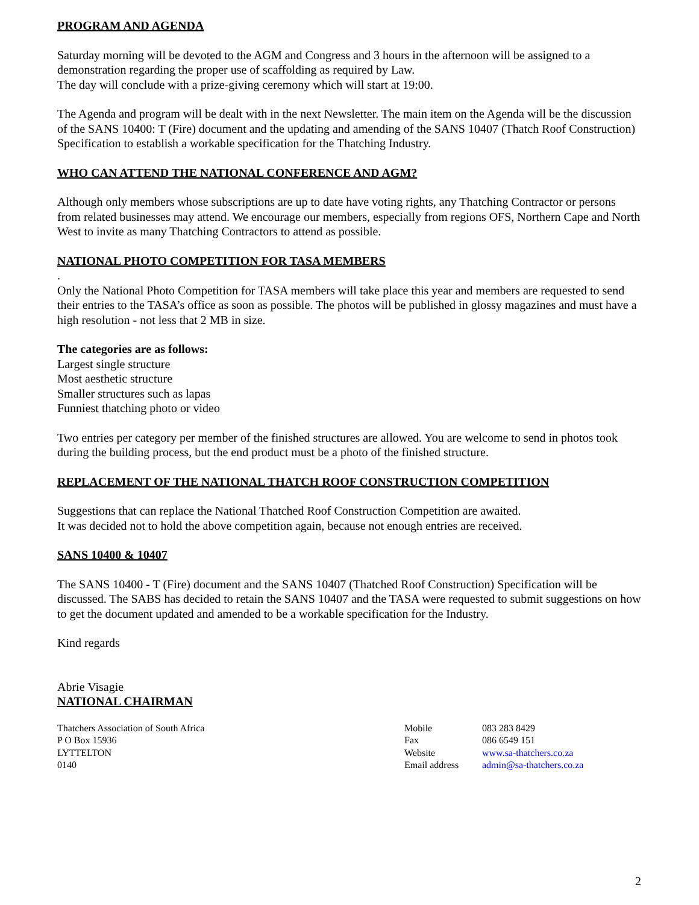PROGRAM AND AGENDA
Saturday morning will be devoted to the AGM and Congress and 3 hours in the afternoon will be assigned to a demonstration regarding the proper use of scaffolding as required by Law.
The day will conclude with a prize-giving ceremony which will start at 19:00.
The Agenda and program will be dealt with in the next Newsletter. The main item on the Agenda will be the discussion of the SANS 10400: T (Fire) document and the updating and amending of the SANS 10407 (Thatch Roof Construction) Specification to establish a workable specification for the Thatching Industry.
WHO CAN ATTEND THE NATIONAL CONFERENCE AND AGM?
Although only members whose subscriptions are up to date have voting rights, any Thatching Contractor or persons from related businesses may attend. We encourage our members, especially from regions OFS, Northern Cape and North West to invite as many Thatching Contractors to attend as possible.
NATIONAL PHOTO COMPETITION FOR TASA MEMBERS
.
Only the National Photo Competition for TASA members will take place this year and members are requested to send their entries to the TASA’s office as soon as possible. The photos will be published in glossy magazines and must have a high resolution - not less that 2 MB in size.
The categories are as follows:
Largest single structure
Most aesthetic structure
Smaller structures such as lapas
Funniest thatching photo or video
Two entries per category per member of the finished structures are allowed. You are welcome to send in photos took during the building process, but the end product must be a photo of the finished structure.
REPLACEMENT OF THE NATIONAL THATCH ROOF CONSTRUCTION COMPETITION
Suggestions that can replace the National Thatched Roof Construction Competition are awaited.
It was decided not to hold the above competition again, because not enough entries are received.
SANS 10400 & 10407
The SANS 10400 - T (Fire) document and the SANS 10407 (Thatched Roof Construction) Specification will be discussed. The SABS has decided to retain the SANS 10407 and the TASA were requested to submit suggestions on how to get the document updated and amended to be a workable specification for the Industry.
Kind regards
Abrie Visagie
NATIONAL CHAIRMAN
Thatchers Association of South Africa
P O Box 15936
LYTTELTON
0140
Mobile
Fax
Website
Email address
083 283 8429
086 6549 151
www.sa-thatchers.co.za
admin@sa-thatchers.co.za
2